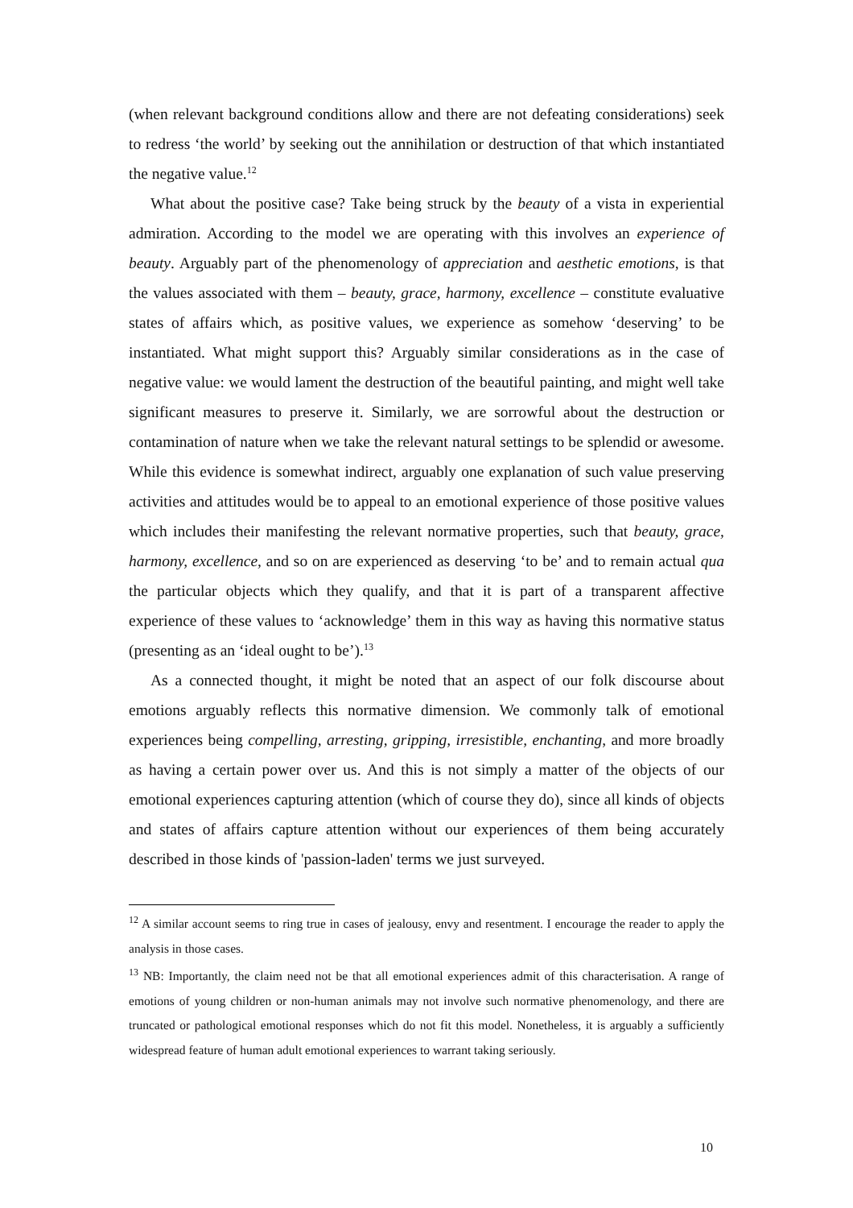(when relevant background conditions allow and there are not defeating considerations) seek to redress ‘the world’ by seeking out the annihilation or destruction of that which instantiated the negative value.<sup>12</sup>
What about the positive case? Take being struck by the beauty of a vista in experiential admiration. According to the model we are operating with this involves an experience of beauty. Arguably part of the phenomenology of appreciation and aesthetic emotions, is that the values associated with them – beauty, grace, harmony, excellence – constitute evaluative states of affairs which, as positive values, we experience as somehow ‘deserving’ to be instantiated. What might support this? Arguably similar considerations as in the case of negative value: we would lament the destruction of the beautiful painting, and might well take significant measures to preserve it. Similarly, we are sorrowful about the destruction or contamination of nature when we take the relevant natural settings to be splendid or awesome. While this evidence is somewhat indirect, arguably one explanation of such value preserving activities and attitudes would be to appeal to an emotional experience of those positive values which includes their manifesting the relevant normative properties, such that beauty, grace, harmony, excellence, and so on are experienced as deserving ‘to be’ and to remain actual qua the particular objects which they qualify, and that it is part of a transparent affective experience of these values to ‘acknowledge’ them in this way as having this normative status (presenting as an ‘ideal ought to be’).<sup>13</sup>
As a connected thought, it might be noted that an aspect of our folk discourse about emotions arguably reflects this normative dimension. We commonly talk of emotional experiences being compelling, arresting, gripping, irresistible, enchanting, and more broadly as having a certain power over us. And this is not simply a matter of the objects of our emotional experiences capturing attention (which of course they do), since all kinds of objects and states of affairs capture attention without our experiences of them being accurately described in those kinds of 'passion-laden' terms we just surveyed.
<sup>12</sup> A similar account seems to ring true in cases of jealousy, envy and resentment. I encourage the reader to apply the analysis in those cases.
<sup>13</sup> NB: Importantly, the claim need not be that all emotional experiences admit of this characterisation. A range of emotions of young children or non-human animals may not involve such normative phenomenology, and there are truncated or pathological emotional responses which do not fit this model. Nonetheless, it is arguably a sufficiently widespread feature of human adult emotional experiences to warrant taking seriously.
10